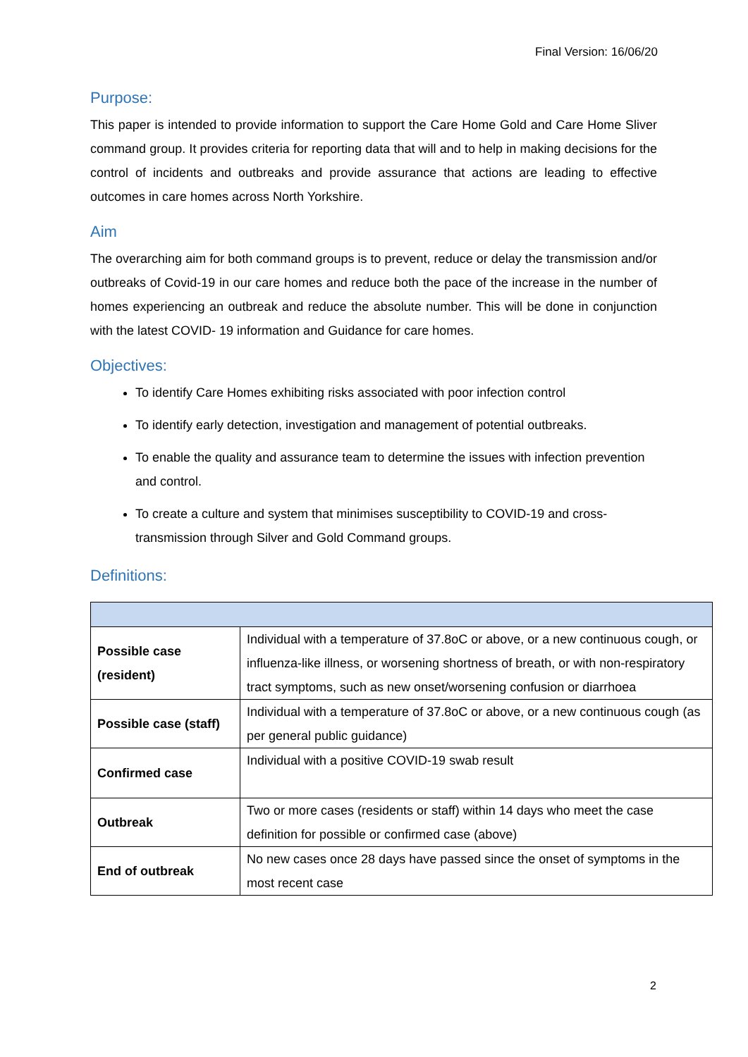Final Version: 16/06/20
Purpose:
This paper is intended to provide information to support the Care Home Gold and Care Home Sliver command group. It provides criteria for reporting data that will and to help in making decisions for the control of incidents and outbreaks and provide assurance that actions are leading to effective outcomes in care homes across North Yorkshire.
Aim
The overarching aim for both command groups is to prevent, reduce or delay the transmission and/or outbreaks of Covid-19 in our care homes and reduce both the pace of the increase in the number of homes experiencing an outbreak and reduce the absolute number. This will be done in conjunction with the latest COVID- 19 information and Guidance for care homes.
Objectives:
To identify Care Homes exhibiting risks associated with poor infection control
To identify early detection, investigation and management of potential outbreaks.
To enable the quality and assurance team to determine the issues with infection prevention and control.
To create a culture and system that minimises susceptibility to COVID-19 and cross-transmission through Silver and Gold Command groups.
Definitions:
| Possible case (resident) | Individual with a temperature of 37.8oC or above, or a new continuous cough, or influenza-like illness, or worsening shortness of breath, or with non-respiratory tract symptoms, such as new onset/worsening confusion or diarrhoea |
| Possible case (staff) | Individual with a temperature of 37.8oC or above, or a new continuous cough (as per general public guidance) |
| Confirmed case | Individual with a positive COVID-19 swab result |
| Outbreak | Two or more cases (residents or staff) within 14 days who meet the case definition for possible or confirmed case (above) |
| End of outbreak | No new cases once 28 days have passed since the onset of symptoms in the most recent case |
2